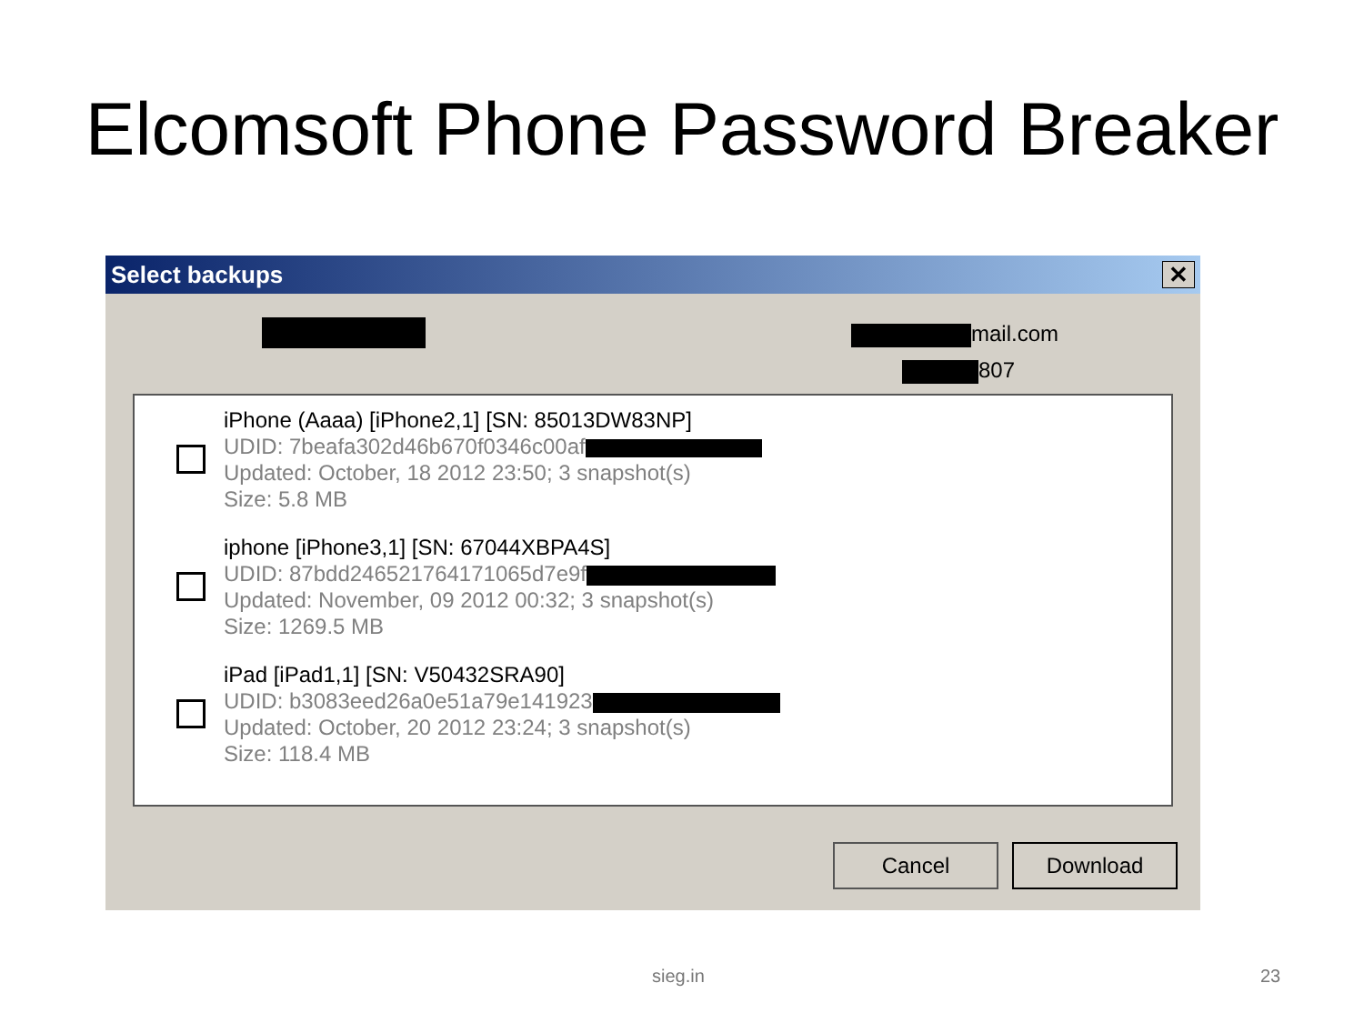Elcomsoft Phone Password Breaker
Select backups
✕
mail.com
807
iPhone (Aaaa) [iPhone2,1] [SN: 85013DW83NP]
UDID: 7beafa302d46b670f0346c00af
Updated: October, 18 2012 23:50; 3 snapshot(s)
Size: 5.8 MB
iphone [iPhone3,1] [SN: 67044XBPA4S]
UDID: 87bdd246521764171065d7e9f
Updated: November, 09 2012 00:32; 3 snapshot(s)
Size: 1269.5 MB
iPad [iPad1,1] [SN: V50432SRA90]
UDID: b3083eed26a0e51a79e141923
Updated: October, 20 2012 23:24; 3 snapshot(s)
Size: 118.4 MB
Cancel Download
sieg.in 23